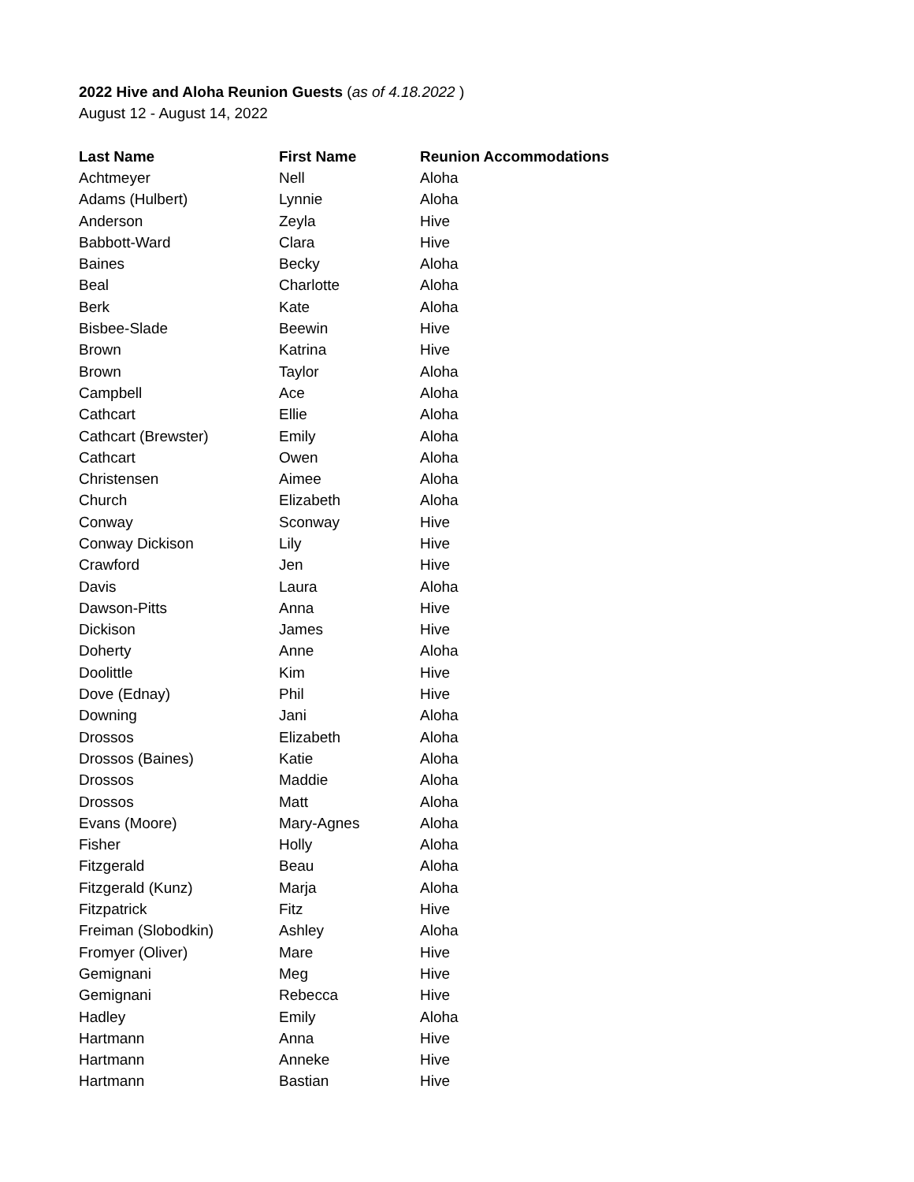2022 Hive and Aloha Reunion Guests (as of 4.18.2022 )
August 12 - August 14, 2022
| Last Name | First Name | Reunion Accommodations |
| --- | --- | --- |
| Achtmeyer | Nell | Aloha |
| Adams (Hulbert) | Lynnie | Aloha |
| Anderson | Zeyla | Hive |
| Babbott-Ward | Clara | Hive |
| Baines | Becky | Aloha |
| Beal | Charlotte | Aloha |
| Berk | Kate | Aloha |
| Bisbee-Slade | Beewin | Hive |
| Brown | Katrina | Hive |
| Brown | Taylor | Aloha |
| Campbell | Ace | Aloha |
| Cathcart | Ellie | Aloha |
| Cathcart (Brewster) | Emily | Aloha |
| Cathcart | Owen | Aloha |
| Christensen | Aimee | Aloha |
| Church | Elizabeth | Aloha |
| Conway | Sconway | Hive |
| Conway Dickison | Lily | Hive |
| Crawford | Jen | Hive |
| Davis | Laura | Aloha |
| Dawson-Pitts | Anna | Hive |
| Dickison | James | Hive |
| Doherty | Anne | Aloha |
| Doolittle | Kim | Hive |
| Dove (Ednay) | Phil | Hive |
| Downing | Jani | Aloha |
| Drossos | Elizabeth | Aloha |
| Drossos (Baines) | Katie | Aloha |
| Drossos | Maddie | Aloha |
| Drossos | Matt | Aloha |
| Evans (Moore) | Mary-Agnes | Aloha |
| Fisher | Holly | Aloha |
| Fitzgerald | Beau | Aloha |
| Fitzgerald (Kunz) | Marja | Aloha |
| Fitzpatrick | Fitz | Hive |
| Freiman (Slobodkin) | Ashley | Aloha |
| Fromyer (Oliver) | Mare | Hive |
| Gemignani | Meg | Hive |
| Gemignani | Rebecca | Hive |
| Hadley | Emily | Aloha |
| Hartmann | Anna | Hive |
| Hartmann | Anneke | Hive |
| Hartmann | Bastian | Hive |